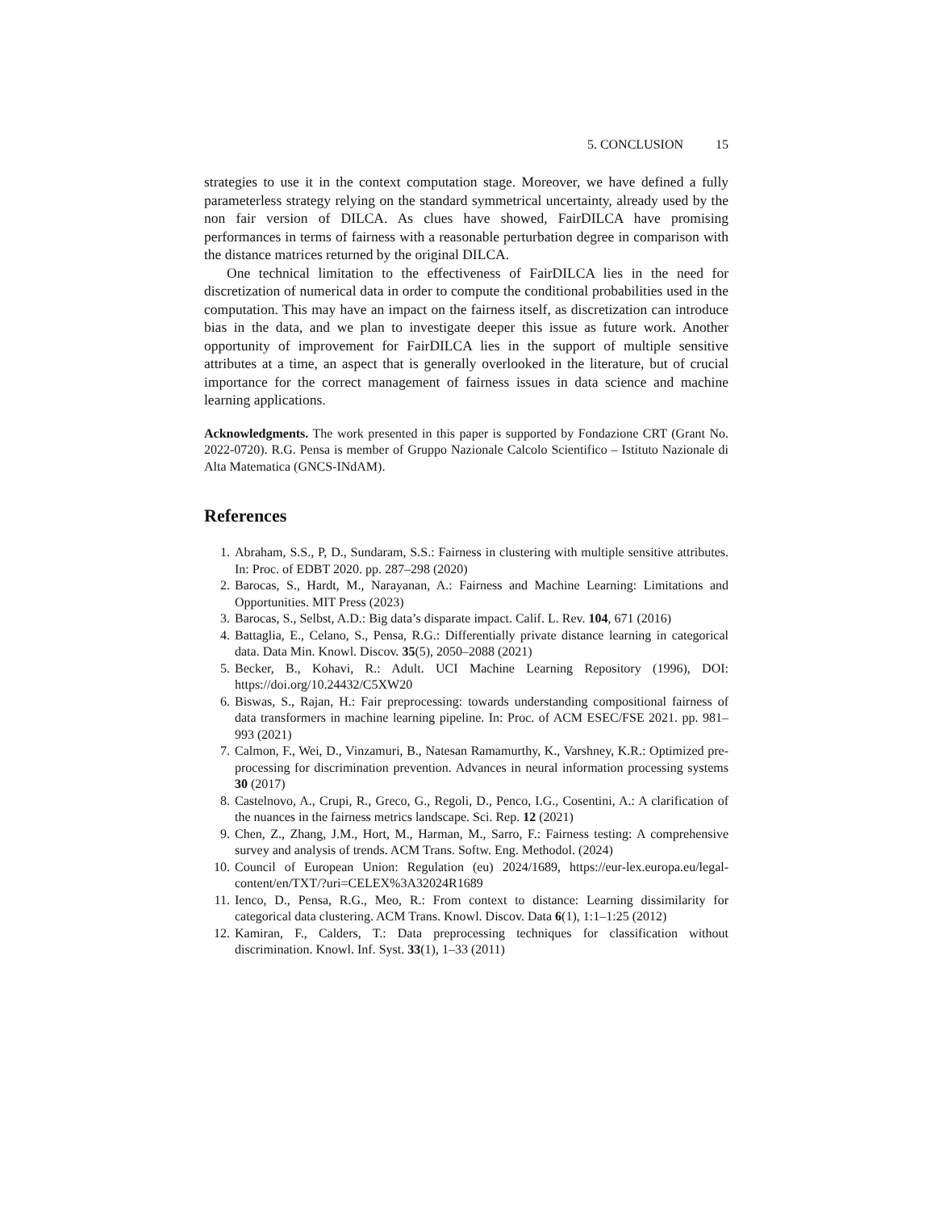5. CONCLUSION 15
strategies to use it in the context computation stage. Moreover, we have defined a fully parameterless strategy relying on the standard symmetrical uncertainty, already used by the non fair version of DILCA. As clues have showed, FairDILCA have promising performances in terms of fairness with a reasonable perturbation degree in comparison with the distance matrices returned by the original DILCA.
One technical limitation to the effectiveness of FairDILCA lies in the need for discretization of numerical data in order to compute the conditional probabilities used in the computation. This may have an impact on the fairness itself, as discretization can introduce bias in the data, and we plan to investigate deeper this issue as future work. Another opportunity of improvement for FairDILCA lies in the support of multiple sensitive attributes at a time, an aspect that is generally overlooked in the literature, but of crucial importance for the correct management of fairness issues in data science and machine learning applications.
Acknowledgments. The work presented in this paper is supported by Fondazione CRT (Grant No. 2022-0720). R.G. Pensa is member of Gruppo Nazionale Calcolo Scientifico – Istituto Nazionale di Alta Matematica (GNCS-INdAM).
References
1. Abraham, S.S., P, D., Sundaram, S.S.: Fairness in clustering with multiple sensitive attributes. In: Proc. of EDBT 2020. pp. 287–298 (2020)
2. Barocas, S., Hardt, M., Narayanan, A.: Fairness and Machine Learning: Limitations and Opportunities. MIT Press (2023)
3. Barocas, S., Selbst, A.D.: Big data’s disparate impact. Calif. L. Rev. 104, 671 (2016)
4. Battaglia, E., Celano, S., Pensa, R.G.: Differentially private distance learning in categorical data. Data Min. Knowl. Discov. 35(5), 2050–2088 (2021)
5. Becker, B., Kohavi, R.: Adult. UCI Machine Learning Repository (1996), DOI: https://doi.org/10.24432/C5XW20
6. Biswas, S., Rajan, H.: Fair preprocessing: towards understanding compositional fairness of data transformers in machine learning pipeline. In: Proc. of ACM ESEC/FSE 2021. pp. 981–993 (2021)
7. Calmon, F., Wei, D., Vinzamuri, B., Natesan Ramamurthy, K., Varshney, K.R.: Optimized pre-processing for discrimination prevention. Advances in neural information processing systems 30 (2017)
8. Castelnovo, A., Crupi, R., Greco, G., Regoli, D., Penco, I.G., Cosentini, A.: A clarification of the nuances in the fairness metrics landscape. Sci. Rep. 12 (2021)
9. Chen, Z., Zhang, J.M., Hort, M., Harman, M., Sarro, F.: Fairness testing: A comprehensive survey and analysis of trends. ACM Trans. Softw. Eng. Methodol. (2024)
10. Council of European Union: Regulation (eu) 2024/1689, https://eur-lex.europa.eu/legal-content/en/TXT/?uri=CELEX%3A32024R1689
11. Ienco, D., Pensa, R.G., Meo, R.: From context to distance: Learning dissimilarity for categorical data clustering. ACM Trans. Knowl. Discov. Data 6(1), 1:1–1:25 (2012)
12. Kamiran, F., Calders, T.: Data preprocessing techniques for classification without discrimination. Knowl. Inf. Syst. 33(1), 1–33 (2011)